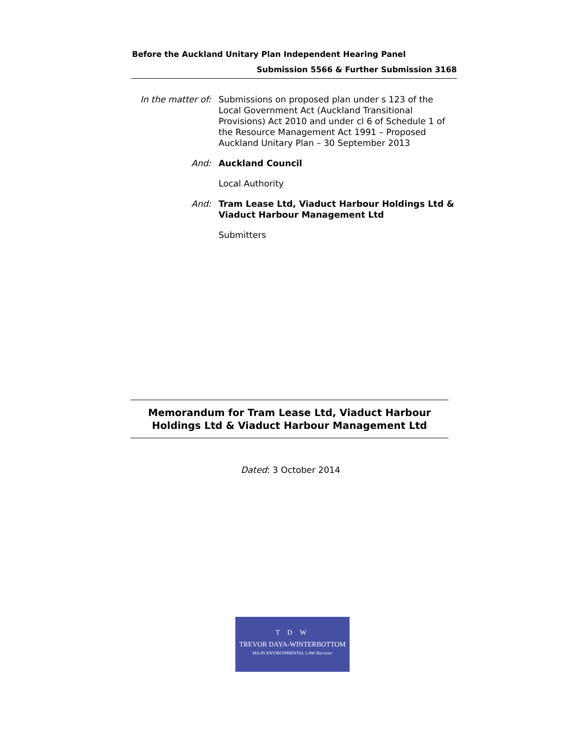Before the Auckland Unitary Plan Independent Hearing Panel
Submission 5566 & Further Submission 3168
In the matter of:
Submissions on proposed plan under s 123 of the Local Government Act (Auckland Transitional Provisions) Act 2010 and under cl 6 of Schedule 1 of the Resource Management Act 1991 – Proposed Auckland Unitary Plan – 30 September 2013
And: Auckland Council
Local Authority
And: Tram Lease Ltd, Viaduct Harbour Holdings Ltd & Viaduct Harbour Management Ltd
Submitters
Memorandum for Tram Lease Ltd, Viaduct Harbour
Holdings Ltd & Viaduct Harbour Management Ltd
Dated: 3 October 2014
T D W
TREVOR DAYA-WINTERBOTTOM
MA IN ENVIRONMENTAL LAW Barrister